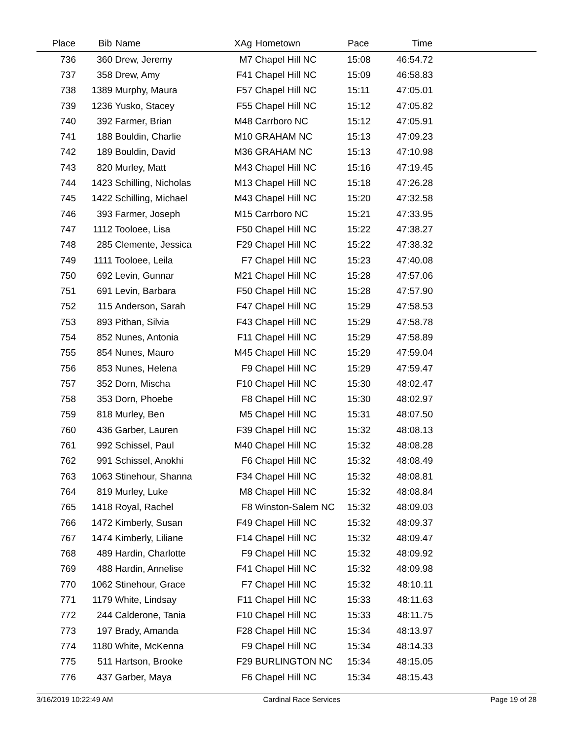| Place | Bib | Name | XAg | Hometown | Pace | Time | |
| --- | --- | --- | --- | --- | --- | --- | --- |
| 736 | 360 | Drew, Jeremy | M7 | Chapel Hill NC | 15:08 | 46:54.72 | |
| 737 | 358 | Drew, Amy | F41 | Chapel Hill NC | 15:09 | 46:58.83 | |
| 738 | 1389 | Murphy, Maura | F57 | Chapel Hill NC | 15:11 | 47:05.01 | |
| 739 | 1236 | Yusko, Stacey | F55 | Chapel Hill NC | 15:12 | 47:05.82 | |
| 740 | 392 | Farmer, Brian | M48 | Carrboro NC | 15:12 | 47:05.91 | |
| 741 | 188 | Bouldin, Charlie | M10 | GRAHAM NC | 15:13 | 47:09.23 | |
| 742 | 189 | Bouldin, David | M36 | GRAHAM NC | 15:13 | 47:10.98 | |
| 743 | 820 | Murley, Matt | M43 | Chapel Hill NC | 15:16 | 47:19.45 | |
| 744 | 1423 | Schilling, Nicholas | M13 | Chapel Hill NC | 15:18 | 47:26.28 | |
| 745 | 1422 | Schilling, Michael | M43 | Chapel Hill NC | 15:20 | 47:32.58 | |
| 746 | 393 | Farmer, Joseph | M15 | Carrboro NC | 15:21 | 47:33.95 | |
| 747 | 1112 | Tooloee, Lisa | F50 | Chapel Hill NC | 15:22 | 47:38.27 | |
| 748 | 285 | Clemente, Jessica | F29 | Chapel Hill NC | 15:22 | 47:38.32 | |
| 749 | 1111 | Tooloee, Leila | F7 | Chapel Hill NC | 15:23 | 47:40.08 | |
| 750 | 692 | Levin, Gunnar | M21 | Chapel Hill NC | 15:28 | 47:57.06 | |
| 751 | 691 | Levin, Barbara | F50 | Chapel Hill NC | 15:28 | 47:57.90 | |
| 752 | 115 | Anderson, Sarah | F47 | Chapel Hill NC | 15:29 | 47:58.53 | |
| 753 | 893 | Pithan, Silvia | F43 | Chapel Hill NC | 15:29 | 47:58.78 | |
| 754 | 852 | Nunes, Antonia | F11 | Chapel Hill NC | 15:29 | 47:58.89 | |
| 755 | 854 | Nunes, Mauro | M45 | Chapel Hill NC | 15:29 | 47:59.04 | |
| 756 | 853 | Nunes, Helena | F9 | Chapel Hill NC | 15:29 | 47:59.47 | |
| 757 | 352 | Dorn, Mischa | F10 | Chapel Hill NC | 15:30 | 48:02.47 | |
| 758 | 353 | Dorn, Phoebe | F8 | Chapel Hill NC | 15:30 | 48:02.97 | |
| 759 | 818 | Murley, Ben | M5 | Chapel Hill NC | 15:31 | 48:07.50 | |
| 760 | 436 | Garber, Lauren | F39 | Chapel Hill NC | 15:32 | 48:08.13 | |
| 761 | 992 | Schissel, Paul | M40 | Chapel Hill NC | 15:32 | 48:08.28 | |
| 762 | 991 | Schissel, Anokhi | F6 | Chapel Hill NC | 15:32 | 48:08.49 | |
| 763 | 1063 | Stinehour, Shanna | F34 | Chapel Hill NC | 15:32 | 48:08.81 | |
| 764 | 819 | Murley, Luke | M8 | Chapel Hill NC | 15:32 | 48:08.84 | |
| 765 | 1418 | Royal, Rachel | F8 | Winston-Salem NC | 15:32 | 48:09.03 | |
| 766 | 1472 | Kimberly, Susan | F49 | Chapel Hill NC | 15:32 | 48:09.37 | |
| 767 | 1474 | Kimberly, Liliane | F14 | Chapel Hill NC | 15:32 | 48:09.47 | |
| 768 | 489 | Hardin, Charlotte | F9 | Chapel Hill NC | 15:32 | 48:09.92 | |
| 769 | 488 | Hardin, Annelise | F41 | Chapel Hill NC | 15:32 | 48:09.98 | |
| 770 | 1062 | Stinehour, Grace | F7 | Chapel Hill NC | 15:32 | 48:10.11 | |
| 771 | 1179 | White, Lindsay | F11 | Chapel Hill NC | 15:33 | 48:11.63 | |
| 772 | 244 | Calderone, Tania | F10 | Chapel Hill NC | 15:33 | 48:11.75 | |
| 773 | 197 | Brady, Amanda | F28 | Chapel Hill NC | 15:34 | 48:13.97 | |
| 774 | 1180 | White, McKenna | F9 | Chapel Hill NC | 15:34 | 48:14.33 | |
| 775 | 511 | Hartson, Brooke | F29 | BURLINGTON NC | 15:34 | 48:15.05 | |
| 776 | 437 | Garber, Maya | F6 | Chapel Hill NC | 15:34 | 48:15.43 | |
3/16/2019 10:22:49 AM Cardinal Race Services Page 19 of 28